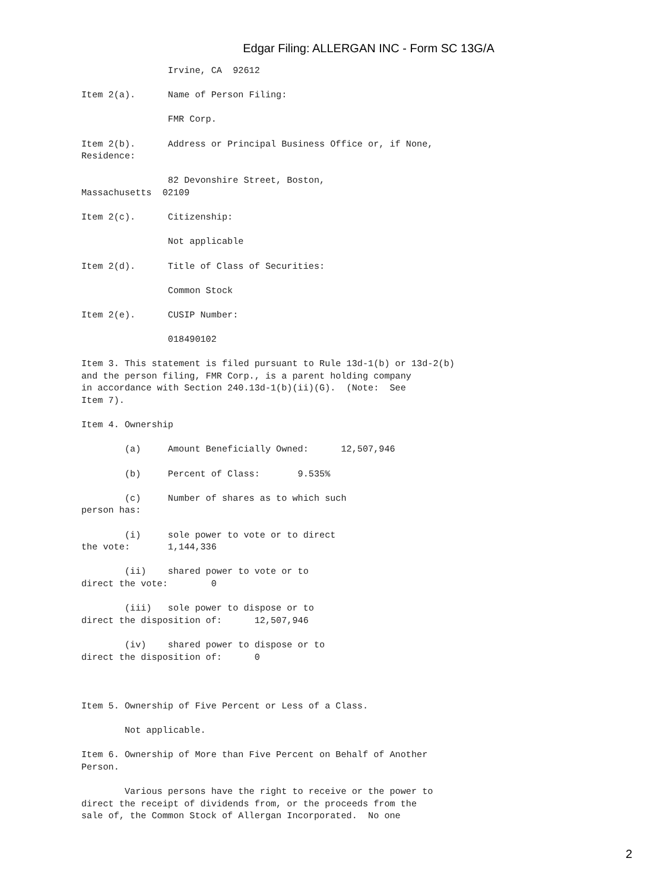Edgar Filing: ALLERGAN INC - Form SC 13G/A
                Irvine, CA  92612

Item 2(a).      Name of Person Filing:

                FMR Corp.

Item 2(b).      Address or Principal Business Office or, if None,
Residence:

                82 Devonshire Street, Boston,
Massachusetts  02109

Item 2(c).      Citizenship:

                Not applicable

Item 2(d).      Title of Class of Securities:

                Common Stock

Item 2(e).      CUSIP Number:

                018490102

Item 3. This statement is filed pursuant to Rule 13d-1(b) or 13d-2(b)
and the person filing, FMR Corp., is a parent holding company
in accordance with Section 240.13d-1(b)(ii)(G).  (Note:  See
Item 7).

Item 4. Ownership

        (a)     Amount Beneficially Owned:      12,507,946

        (b)     Percent of Class:       9.535%

        (c)     Number of shares as to which such
person has:

        (i)     sole power to vote or to direct
the vote:       1,144,336

        (ii)    shared power to vote or to
direct the vote:        0

        (iii)   sole power to dispose or to
direct the disposition of:      12,507,946

        (iv)    shared power to dispose or to
direct the disposition of:      0



Item 5. Ownership of Five Percent or Less of a Class.

        Not applicable.

Item 6. Ownership of More than Five Percent on Behalf of Another
Person.

        Various persons have the right to receive or the power to
direct the receipt of dividends from, or the proceeds from the
sale of, the Common Stock of Allergan Incorporated.  No one
2